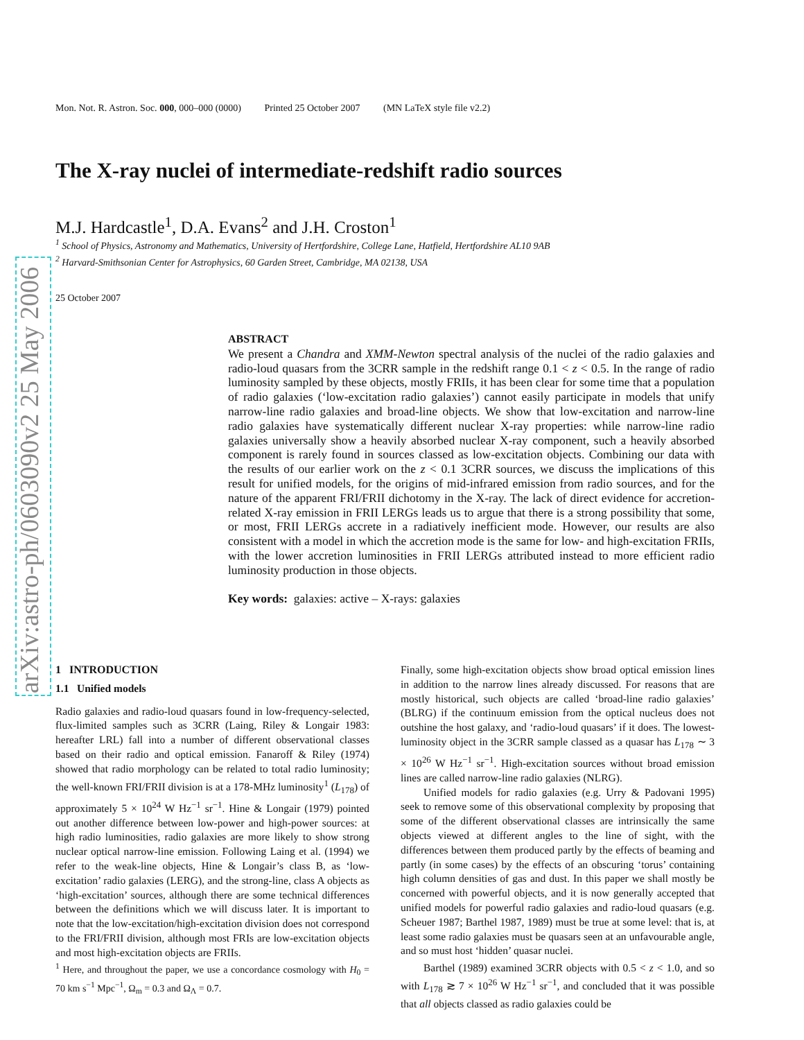arXiv:astro-ph/0603090v2 25 May 2006
Mon. Not. R. Astron. Soc. 000, 000–000 (0000) Printed 25 October 2007 (MN LaTeX style file v2.2)
The X-ray nuclei of intermediate-redshift radio sources
M.J. Hardcastle<sup>1</sup>, D.A. Evans<sup>2</sup> and J.H. Croston<sup>1</sup>
<sup>1</sup> School of Physics, Astronomy and Mathematics, University of Hertfordshire, College Lane, Hatfield, Hertfordshire AL10 9AB
<sup>2</sup> Harvard-Smithsonian Center for Astrophysics, 60 Garden Street, Cambridge, MA 02138, USA
25 October 2007
ABSTRACT
We present a Chandra and XMM-Newton spectral analysis of the nuclei of the radio galaxies and radio-loud quasars from the 3CRR sample in the redshift range 0.1 < z < 0.5. In the range of radio luminosity sampled by these objects, mostly FRIIs, it has been clear for some time that a population of radio galaxies (‘low-excitation radio galaxies’) cannot easily participate in models that unify narrow-line radio galaxies and broad-line objects. We show that low-excitation and narrow-line radio galaxies have systematically different nuclear X-ray properties: while narrow-line radio galaxies universally show a heavily absorbed nuclear X-ray component, such a heavily absorbed component is rarely found in sources classed as low-excitation objects. Combining our data with the results of our earlier work on the z < 0.1 3CRR sources, we discuss the implications of this result for unified models, for the origins of mid-infrared emission from radio sources, and for the nature of the apparent FRI/FRII dichotomy in the X-ray. The lack of direct evidence for accretion-related X-ray emission in FRII LERGs leads us to argue that there is a strong possibility that some, or most, FRII LERGs accrete in a radiatively inefficient mode. However, our results are also consistent with a model in which the accretion mode is the same for low- and high-excitation FRIIs, with the lower accretion luminosities in FRII LERGs attributed instead to more efficient radio luminosity production in those objects.
Key words: galaxies: active – X-rays: galaxies
1 INTRODUCTION
1.1 Unified models
Radio galaxies and radio-loud quasars found in low-frequency-selected, flux-limited samples such as 3CRR (Laing, Riley & Longair 1983: hereafter LRL) fall into a number of different observational classes based on their radio and optical emission. Fanaroff & Riley (1974) showed that radio morphology can be related to total radio luminosity; the well-known FRI/FRII division is at a 178-MHz luminosity<sup>1</sup> (L<sub>178</sub>) of approximately 5 × 10<sup>24</sup> W Hz<sup>−1</sup> sr<sup>−1</sup>. Hine & Longair (1979) pointed out another difference between low-power and high-power sources: at high radio luminosities, radio galaxies are more likely to show strong nuclear optical narrow-line emission. Following Laing et al. (1994) we refer to the weak-line objects, Hine & Longair’s class B, as ‘low-excitation’ radio galaxies (LERG), and the strong-line, class A objects as ‘high-excitation’ sources, although there are some technical differences between the definitions which we will discuss later. It is important to note that the low-excitation/high-excitation division does not correspond to the FRI/FRII division, although most FRIs are low-excitation objects and most high-excitation objects are FRIIs.
<sup>1</sup> Here, and throughout the paper, we use a concordance cosmology with H<sub>0</sub> = 70 km s<sup>−1</sup> Mpc<sup>−1</sup>, Ω<sub>m</sub> = 0.3 and Ω<sub>Λ</sub> = 0.7.
Finally, some high-excitation objects show broad optical emission lines in addition to the narrow lines already discussed. For reasons that are mostly historical, such objects are called ‘broad-line radio galaxies’ (BLRG) if the continuum emission from the optical nucleus does not outshine the host galaxy, and ‘radio-loud quasars’ if it does. The lowest-luminosity object in the 3CRR sample classed as a quasar has L<sub>178</sub> ∼ 3 × 10<sup>26</sup> W Hz<sup>−1</sup> sr<sup>−1</sup>. High-excitation sources without broad emission lines are called narrow-line radio galaxies (NLRG).
Unified models for radio galaxies (e.g. Urry & Padovani 1995) seek to remove some of this observational complexity by proposing that some of the different observational classes are intrinsically the same objects viewed at different angles to the line of sight, with the differences between them produced partly by the effects of beaming and partly (in some cases) by the effects of an obscuring ‘torus’ containing high column densities of gas and dust. In this paper we shall mostly be concerned with powerful objects, and it is now generally accepted that unified models for powerful radio galaxies and radio-loud quasars (e.g. Scheuer 1987; Barthel 1987, 1989) must be true at some level: that is, at least some radio galaxies must be quasars seen at an unfavourable angle, and so must host ‘hidden’ quasar nuclei.
Barthel (1989) examined 3CRR objects with 0.5 < z < 1.0, and so with L<sub>178</sub> ≳ 7 × 10<sup>26</sup> W Hz<sup>−1</sup> sr<sup>−1</sup>, and concluded that it was possible that all objects classed as radio galaxies could be